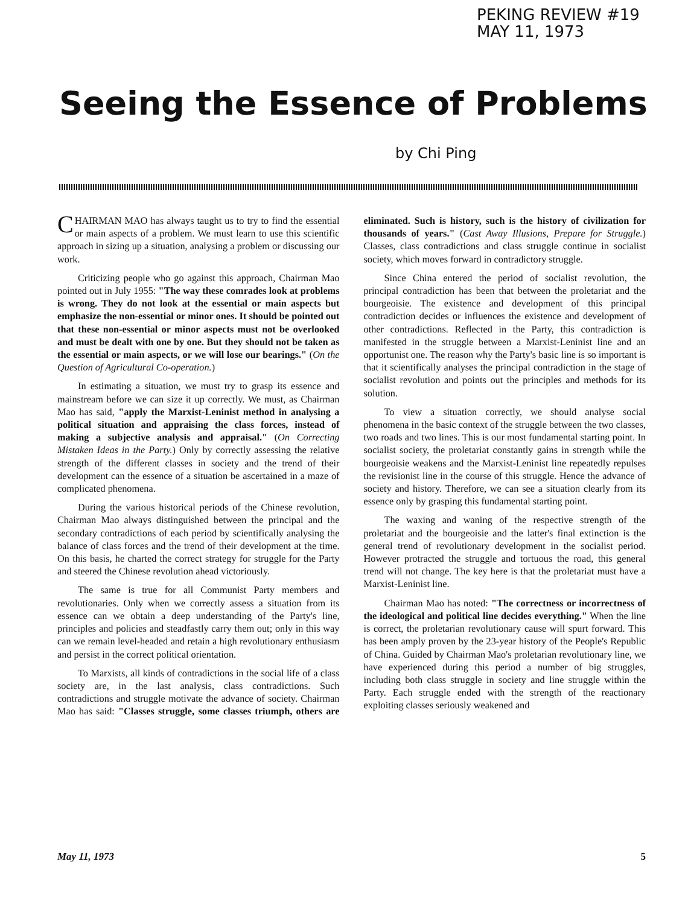PEKING REVIEW #19
MAY 11, 1973
Seeing the Essence of Problems
by Chi Ping
CHAIRMAN MAO has always taught us to try to find the essential or main aspects of a problem. We must learn to use this scientific approach in sizing up a situation, analysing a problem or discussing our work.
Criticizing people who go against this approach, Chairman Mao pointed out in July 1955: "The way these comrades look at problems is wrong. They do not look at the essential or main aspects but emphasize the non-essential or minor ones. It should be pointed out that these non-essential or minor aspects must not be overlooked and must be dealt with one by one. But they should not be taken as the essential or main aspects, or we will lose our bearings." (On the Question of Agricultural Co-operation.)
In estimating a situation, we must try to grasp its essence and mainstream before we can size it up correctly. We must, as Chairman Mao has said, "apply the Marxist-Leninist method in analysing a political situation and appraising the class forces, instead of making a subjective analysis and appraisal." (On Correcting Mistaken Ideas in the Party.) Only by correctly assessing the relative strength of the different classes in society and the trend of their development can the essence of a situation be ascertained in a maze of complicated phenomena.
During the various historical periods of the Chinese revolution, Chairman Mao always distinguished between the principal and the secondary contradictions of each period by scientifically analysing the balance of class forces and the trend of their development at the time. On this basis, he charted the correct strategy for struggle for the Party and steered the Chinese revolution ahead victoriously.
The same is true for all Communist Party members and revolutionaries. Only when we correctly assess a situation from its essence can we obtain a deep understanding of the Party's line, principles and policies and steadfastly carry them out; only in this way can we remain level-headed and retain a high revolutionary enthusiasm and persist in the correct political orientation.
To Marxists, all kinds of contradictions in the social life of a class society are, in the last analysis, class contradictions. Such contradictions and struggle motivate the advance of society. Chairman Mao has said: "Classes struggle, some classes triumph, others are eliminated. Such is history, such is the history of civilization for thousands of years." (Cast Away Illusions, Prepare for Struggle.) Classes, class contradictions and class struggle continue in socialist society, which moves forward in contradictory struggle.
Since China entered the period of socialist revolution, the principal contradiction has been that between the proletariat and the bourgeoisie. The existence and development of this principal contradiction decides or influences the existence and development of other contradictions. Reflected in the Party, this contradiction is manifested in the struggle between a Marxist-Leninist line and an opportunist one. The reason why the Party's basic line is so important is that it scientifically analyses the principal contradiction in the stage of socialist revolution and points out the principles and methods for its solution.
To view a situation correctly, we should analyse social phenomena in the basic context of the struggle between the two classes, two roads and two lines. This is our most fundamental starting point. In socialist society, the proletariat constantly gains in strength while the bourgeoisie weakens and the Marxist-Leninist line repeatedly repulses the revisionist line in the course of this struggle. Hence the advance of society and history. Therefore, we can see a situation clearly from its essence only by grasping this fundamental starting point.
The waxing and waning of the respective strength of the proletariat and the bourgeoisie and the latter's final extinction is the general trend of revolutionary development in the socialist period. However protracted the struggle and tortuous the road, this general trend will not change. The key here is that the proletariat must have a Marxist-Leninist line.
Chairman Mao has noted: "The correctness or incorrectness of the ideological and political line decides everything." When the line is correct, the proletarian revolutionary cause will spurt forward. This has been amply proven by the 23-year history of the People's Republic of China. Guided by Chairman Mao's proletarian revolutionary line, we have experienced during this period a number of big struggles, including both class struggle in society and line struggle within the Party. Each struggle ended with the strength of the reactionary exploiting classes seriously weakened and
May 11, 1973 5